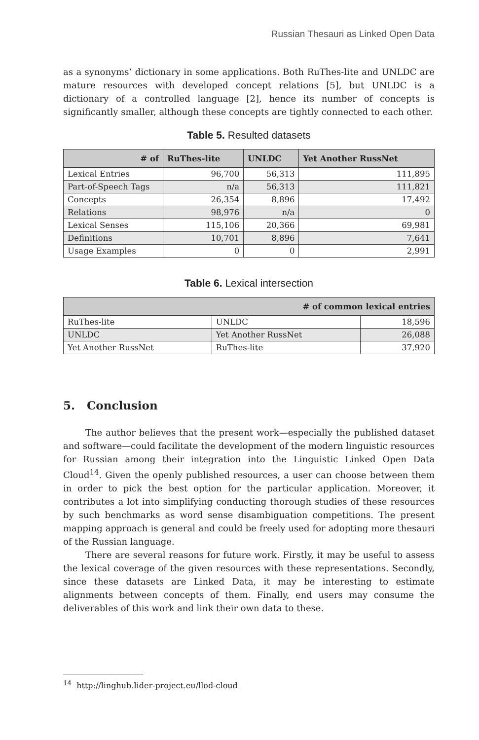Russian Thesauri as Linked Open Data
as a synonyms’ dictionary in some applications. Both RuThes-lite and UNLDC are mature resources with developed concept relations [5], but UNLDC is a dictionary of a controlled language [2], hence its number of concepts is significantly smaller, although these concepts are tightly connected to each other.
Table 5. Resulted datasets
| # of | RuThes-lite | UNLDC | Yet Another RussNet |
| --- | --- | --- | --- |
| Lexical Entries | 96,700 | 56,313 | 111,895 |
| Part-of-Speech Tags | n/a | 56,313 | 111,821 |
| Concepts | 26,354 | 8,896 | 17,492 |
| Relations | 98,976 | n/a | 0 |
| Lexical Senses | 115,106 | 20,366 | 69,981 |
| Definitions | 10,701 | 8,896 | 7,641 |
| Usage Examples | 0 | 0 | 2,991 |
Table 6. Lexical intersection
| # of common lexical entries | | |
| --- | --- | --- |
| RuThes-lite | UNLDC | 18,596 |
| UNLDC | Yet Another RussNet | 26,088 |
| Yet Another RussNet | RuThes-lite | 37,920 |
5. Conclusion
The author believes that the present work—especially the published dataset and software—could facilitate the development of the modern linguistic resources for Russian among their integration into the Linguistic Linked Open Data Cloud<sup>14</sup>. Given the openly published resources, a user can choose between them in order to pick the best option for the particular application. Moreover, it contributes a lot into simplifying conducting thorough studies of these resources by such benchmarks as word sense disambiguation competitions. The present mapping approach is general and could be freely used for adopting more thesauri of the Russian language.
There are several reasons for future work. Firstly, it may be useful to assess the lexical coverage of the given resources with these representations. Secondly, since these datasets are Linked Data, it may be interesting to estimate alignments between concepts of them. Finally, end users may consume the deliverables of this work and link their own data to these.
<sup>14</sup> http://linghub.lider-project.eu/llod-cloud